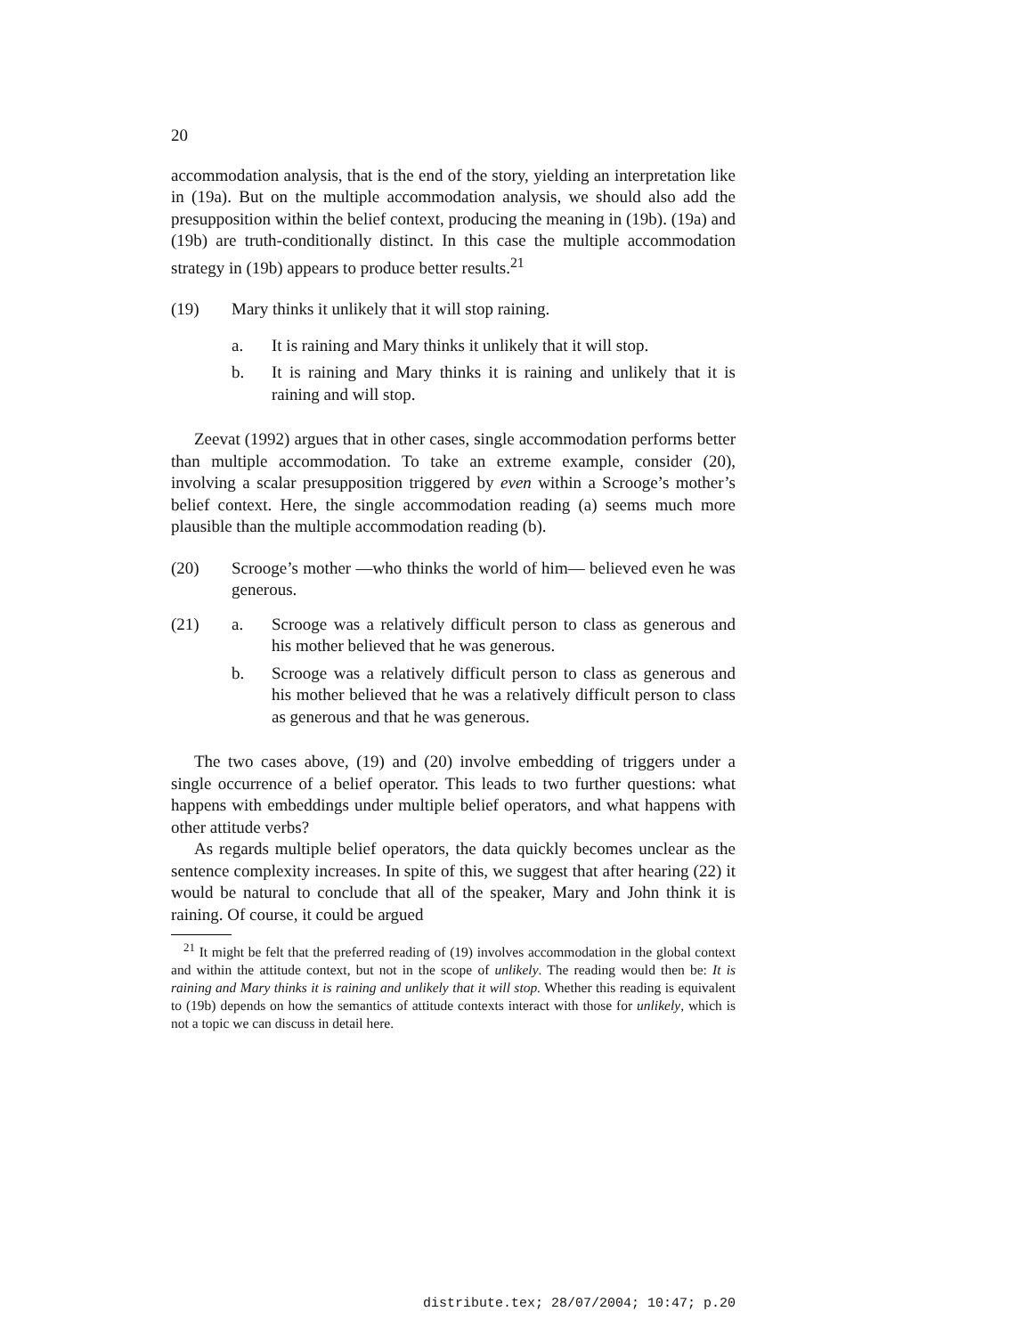20
accommodation analysis, that is the end of the story, yielding an interpretation like in (19a). But on the multiple accommodation analysis, we should also add the presupposition within the belief context, producing the meaning in (19b). (19a) and (19b) are truth-conditionally distinct. In this case the multiple accommodation strategy in (19b) appears to produce better results.<sup>21</sup>
(19) Mary thinks it unlikely that it will stop raining.
a. It is raining and Mary thinks it unlikely that it will stop.
b. It is raining and Mary thinks it is raining and unlikely that it is raining and will stop.
Zeevat (1992) argues that in other cases, single accommodation performs better than multiple accommodation. To take an extreme example, consider (20), involving a scalar presupposition triggered by even within a Scrooge’s mother’s belief context. Here, the single accommodation reading (a) seems much more plausible than the multiple accommodation reading (b).
(20) Scrooge’s mother —who thinks the world of him— believed even he was generous.
(21) a. Scrooge was a relatively difficult person to class as generous and his mother believed that he was generous.
b. Scrooge was a relatively difficult person to class as generous and his mother believed that he was a relatively difficult person to class as generous and that he was generous.
The two cases above, (19) and (20) involve embedding of triggers under a single occurrence of a belief operator. This leads to two further questions: what happens with embeddings under multiple belief operators, and what happens with other attitude verbs?
As regards multiple belief operators, the data quickly becomes unclear as the sentence complexity increases. In spite of this, we suggest that after hearing (22) it would be natural to conclude that all of the speaker, Mary and John think it is raining. Of course, it could be argued
<sup>21</sup> It might be felt that the preferred reading of (19) involves accommodation in the global context and within the attitude context, but not in the scope of unlikely. The reading would then be: It is raining and Mary thinks it is raining and unlikely that it will stop. Whether this reading is equivalent to (19b) depends on how the semantics of attitude contexts interact with those for unlikely, which is not a topic we can discuss in detail here.
distribute.tex; 28/07/2004; 10:47; p.20